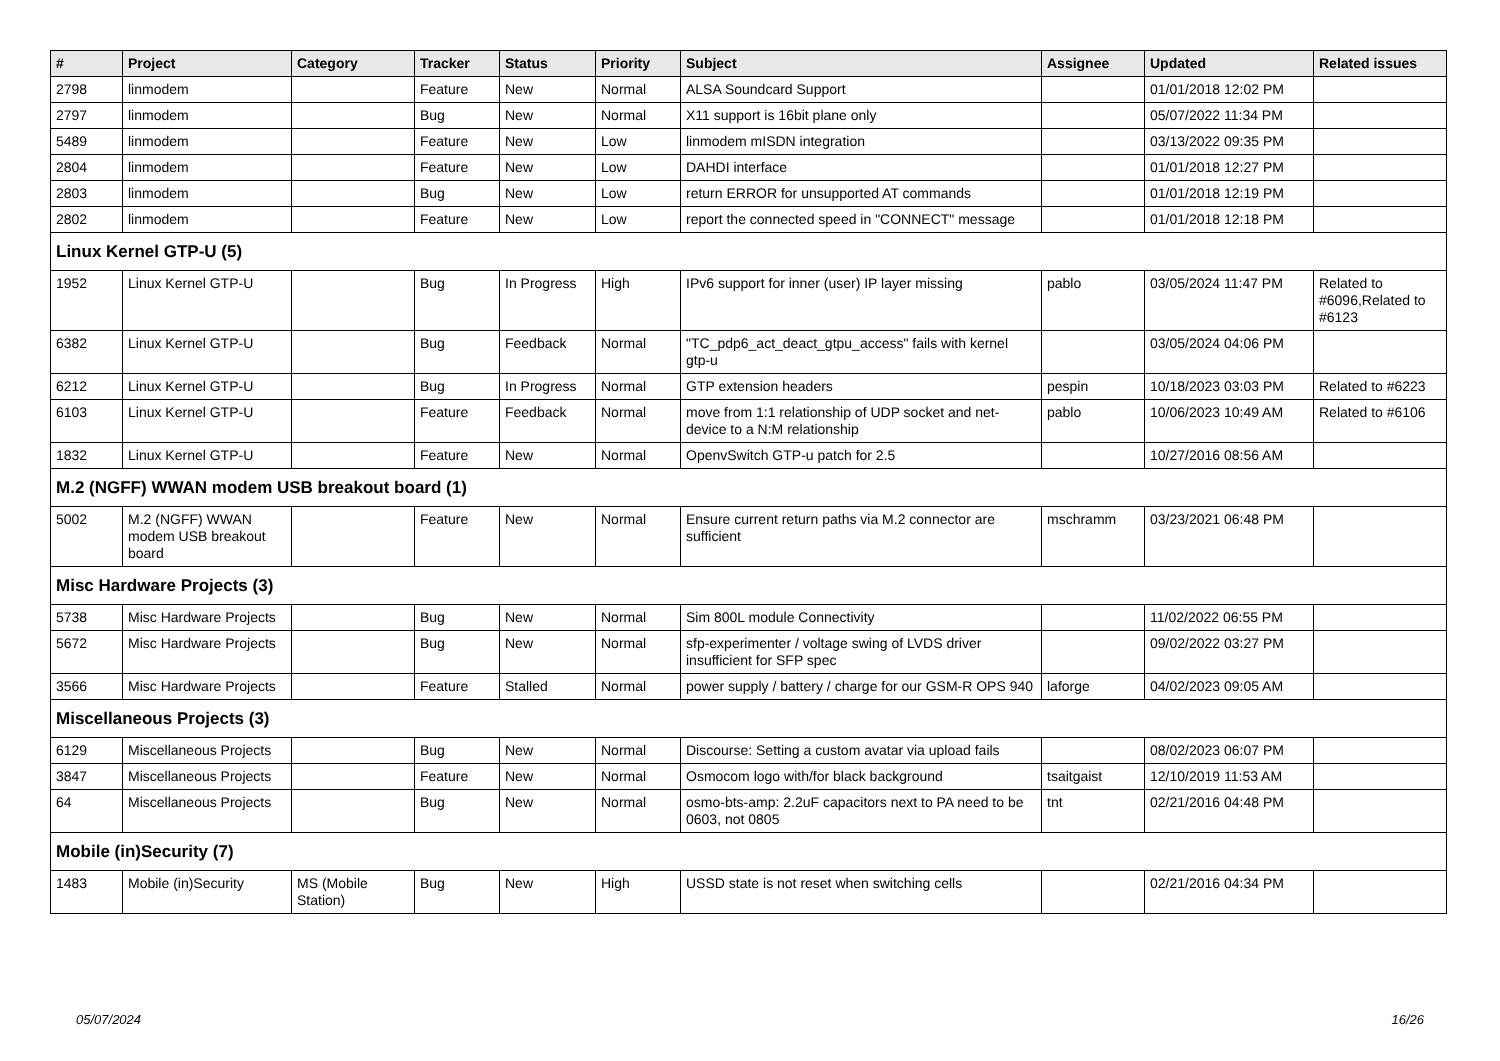| # | Project | Category | Tracker | Status | Priority | Subject | Assignee | Updated | Related issues |
| --- | --- | --- | --- | --- | --- | --- | --- | --- | --- |
| 2798 | linmodem | | Feature | New | Normal | ALSA Soundcard Support | | 01/01/2018 12:02 PM | |
| 2797 | linmodem | | Bug | New | Normal | X11 support is 16bit plane only | | 05/07/2022 11:34 PM | |
| 5489 | linmodem | | Feature | New | Low | linmodem mISDN integration | | 03/13/2022 09:35 PM | |
| 2804 | linmodem | | Feature | New | Low | DAHDI interface | | 01/01/2018 12:27 PM | |
| 2803 | linmodem | | Bug | New | Low | return ERROR for unsupported AT commands | | 01/01/2018 12:19 PM | |
| 2802 | linmodem | | Feature | New | Low | report the connected speed in "CONNECT" message | | 01/01/2018 12:18 PM | |
| Linux Kernel GTP-U (5) | | | | | | | | | |
| 1952 | Linux Kernel GTP-U | | Bug | In Progress | High | IPv6 support for inner (user) IP layer missing | pablo | 03/05/2024 11:47 PM | Related to #6096,Related to #6123 |
| 6382 | Linux Kernel GTP-U | | Bug | Feedback | Normal | "TC_pdp6_act_deact_gtpu_access" fails with kernel gtp-u | | 03/05/2024 04:06 PM | |
| 6212 | Linux Kernel GTP-U | | Bug | In Progress | Normal | GTP extension headers | pespin | 10/18/2023 03:03 PM | Related to #6223 |
| 6103 | Linux Kernel GTP-U | | Feature | Feedback | Normal | move from 1:1 relationship of UDP socket and net-device to a N:M relationship | pablo | 10/06/2023 10:49 AM | Related to #6106 |
| 1832 | Linux Kernel GTP-U | | Feature | New | Normal | OpenvSwitch GTP-u patch for 2.5 | | 10/27/2016 08:56 AM | |
| M.2 (NGFF) WWAN modem USB breakout board (1) | | | | | | | | | |
| 5002 | M.2 (NGFF) WWAN modem USB breakout board | | Feature | New | Normal | Ensure current return paths via M.2 connector are sufficient | mschramm | 03/23/2021 06:48 PM | |
| Misc Hardware Projects (3) | | | | | | | | | |
| 5738 | Misc Hardware Projects | | Bug | New | Normal | Sim 800L module Connectivity | | 11/02/2022 06:55 PM | |
| 5672 | Misc Hardware Projects | | Bug | New | Normal | sfp-experimenter / voltage swing of LVDS driver insufficient for SFP spec | | 09/02/2022 03:27 PM | |
| 3566 | Misc Hardware Projects | | Feature | Stalled | Normal | power supply / battery / charge for our GSM-R OPS 940 | laforge | 04/02/2023 09:05 AM | |
| Miscellaneous Projects (3) | | | | | | | | | |
| 6129 | Miscellaneous Projects | | Bug | New | Normal | Discourse: Setting a custom avatar via upload fails | | 08/02/2023 06:07 PM | |
| 3847 | Miscellaneous Projects | | Feature | New | Normal | Osmocom logo with/for black background | tsaitgaist | 12/10/2019 11:53 AM | |
| 64 | Miscellaneous Projects | | Bug | New | Normal | osmo-bts-amp: 2.2uF capacitors next to PA need to be 0603, not 0805 | tnt | 02/21/2016 04:48 PM | |
| Mobile (in)Security (7) | | | | | | | | | |
| 1483 | Mobile (in)Security | MS (Mobile Station) | Bug | New | High | USSD state is not reset when switching cells | | 02/21/2016 04:34 PM | |
05/07/2024 16/26